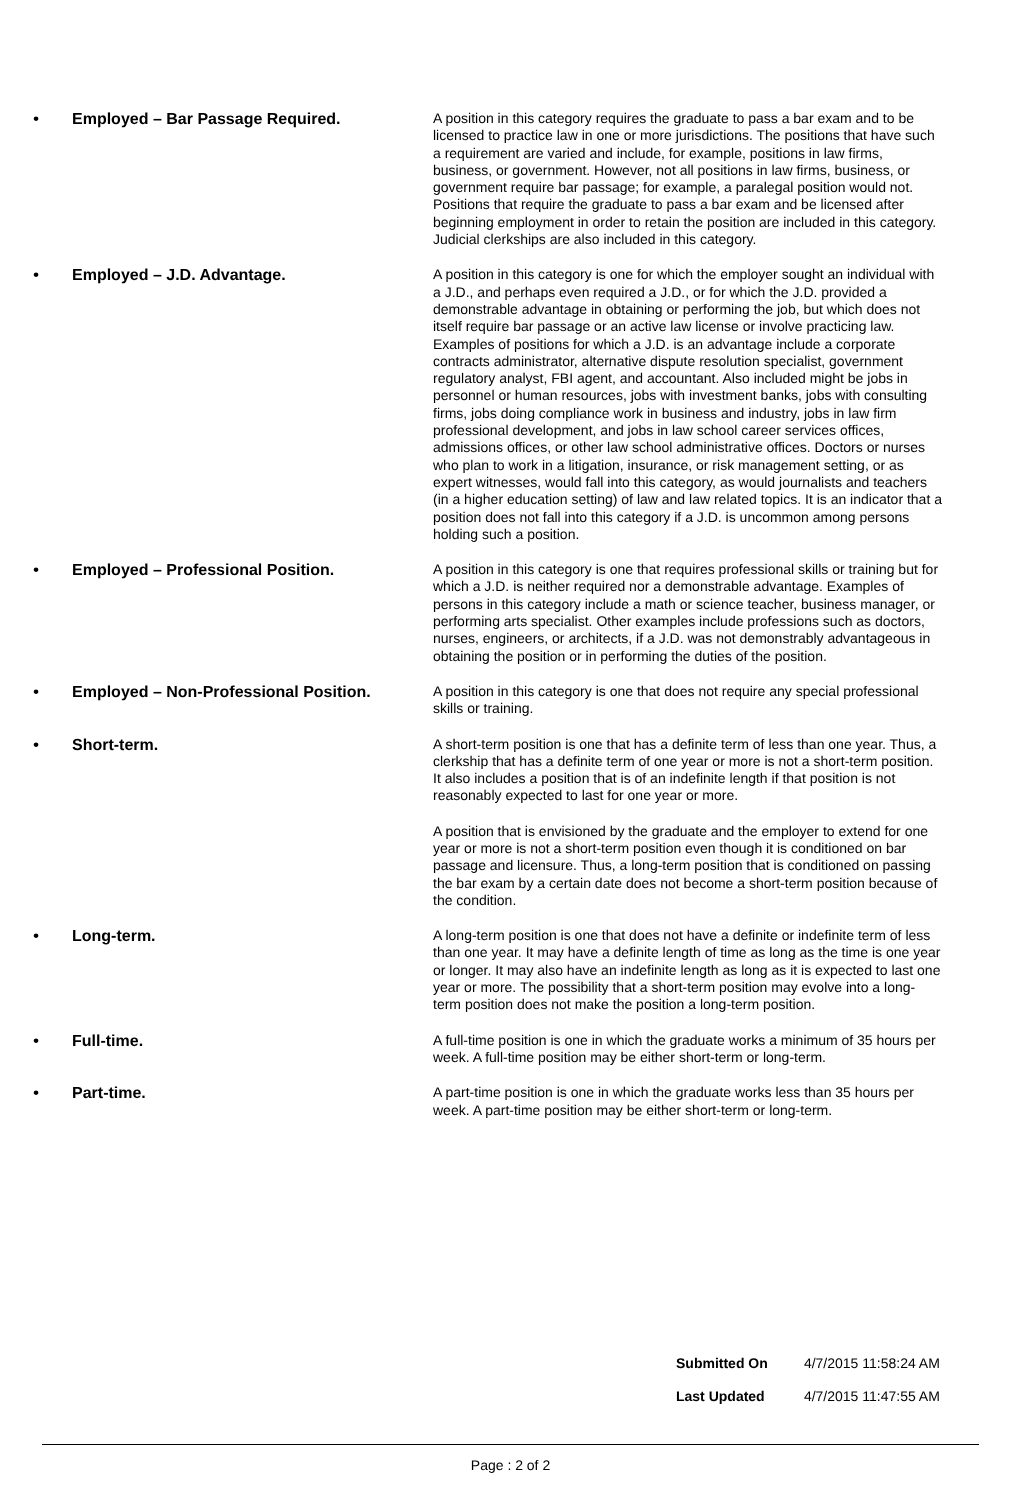• Employed – Bar Passage Required.
A position in this category requires the graduate to pass a bar exam and to be licensed to practice law in one or more jurisdictions. The positions that have such a requirement are varied and include, for example, positions in law firms, business, or government. However, not all positions in law firms, business, or government require bar passage; for example, a paralegal position would not. Positions that require the graduate to pass a bar exam and be licensed after beginning employment in order to retain the position are included in this category. Judicial clerkships are also included in this category.
• Employed – J.D. Advantage.
A position in this category is one for which the employer sought an individual with a J.D., and perhaps even required a J.D., or for which the J.D. provided a demonstrable advantage in obtaining or performing the job, but which does not itself require bar passage or an active law license or involve practicing law. Examples of positions for which a J.D. is an advantage include a corporate contracts administrator, alternative dispute resolution specialist, government regulatory analyst, FBI agent, and accountant. Also included might be jobs in personnel or human resources, jobs with investment banks, jobs with consulting firms, jobs doing compliance work in business and industry, jobs in law firm professional development, and jobs in law school career services offices, admissions offices, or other law school administrative offices. Doctors or nurses who plan to work in a litigation, insurance, or risk management setting, or as expert witnesses, would fall into this category, as would journalists and teachers (in a higher education setting) of law and law related topics. It is an indicator that a position does not fall into this category if a J.D. is uncommon among persons holding such a position.
• Employed – Professional Position.
A position in this category is one that requires professional skills or training but for which a J.D. is neither required nor a demonstrable advantage. Examples of persons in this category include a math or science teacher, business manager, or performing arts specialist. Other examples include professions such as doctors, nurses, engineers, or architects, if a J.D. was not demonstrably advantageous in obtaining the position or in performing the duties of the position.
• Employed – Non-Professional Position.
A position in this category is one that does not require any special professional skills or training.
• Short-term.
A short-term position is one that has a definite term of less than one year. Thus, a clerkship that has a definite term of one year or more is not a short-term position. It also includes a position that is of an indefinite length if that position is not reasonably expected to last for one year or more.
A position that is envisioned by the graduate and the employer to extend for one year or more is not a short-term position even though it is conditioned on bar passage and licensure. Thus, a long-term position that is conditioned on passing the bar exam by a certain date does not become a short-term position because of the condition.
• Long-term.
A long-term position is one that does not have a definite or indefinite term of less than one year. It may have a definite length of time as long as the time is one year or longer. It may also have an indefinite length as long as it is expected to last one year or more. The possibility that a short-term position may evolve into a long-term position does not make the position a long-term position.
• Full-time.
A full-time position is one in which the graduate works a minimum of 35 hours per week. A full-time position may be either short-term or long-term.
• Part-time.
A part-time position is one in which the graduate works less than 35 hours per week. A part-time position may be either short-term or long-term.
Submitted On 4/7/2015 11:58:24 AM
Last Updated 4/7/2015 11:47:55 AM
Page : 2 of 2